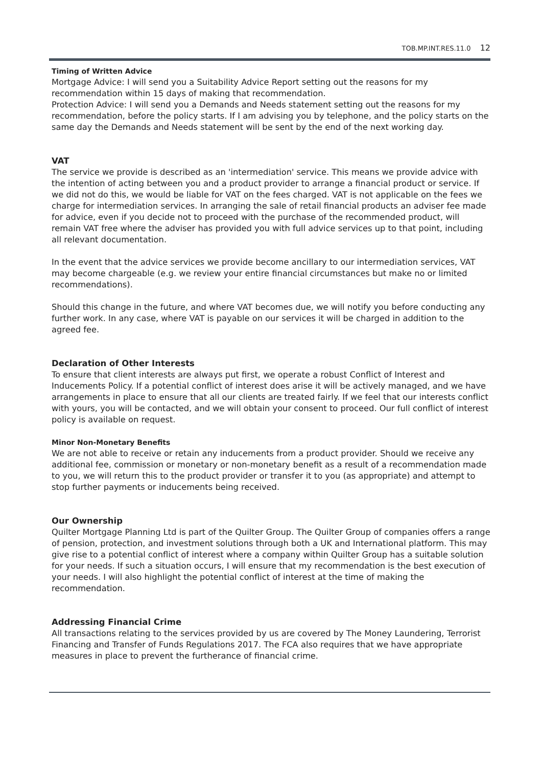TOB.MP.INT.RES.11.0 12
Timing of Written Advice
Mortgage Advice: I will send you a Suitability Advice Report setting out the reasons for my recommendation within 15 days of making that recommendation.
Protection Advice: I will send you a Demands and Needs statement setting out the reasons for my recommendation, before the policy starts. If I am advising you by telephone, and the policy starts on the same day the Demands and Needs statement will be sent by the end of the next working day.
VAT
The service we provide is described as an 'intermediation' service. This means we provide advice with the intention of acting between you and a product provider to arrange a financial product or service. If we did not do this, we would be liable for VAT on the fees charged. VAT is not applicable on the fees we charge for intermediation services. In arranging the sale of retail financial products an adviser fee made for advice, even if you decide not to proceed with the purchase of the recommended product, will remain VAT free where the adviser has provided you with full advice services up to that point, including all relevant documentation.
In the event that the advice services we provide become ancillary to our intermediation services, VAT may become chargeable (e.g. we review your entire financial circumstances but make no or limited recommendations).
Should this change in the future, and where VAT becomes due, we will notify you before conducting any further work. In any case, where VAT is payable on our services it will be charged in addition to the agreed fee.
Declaration of Other Interests
To ensure that client interests are always put first, we operate a robust Conflict of Interest and Inducements Policy. If a potential conflict of interest does arise it will be actively managed, and we have arrangements in place to ensure that all our clients are treated fairly. If we feel that our interests conflict with yours, you will be contacted, and we will obtain your consent to proceed. Our full conflict of interest policy is available on request.
Minor Non-Monetary Benefits
We are not able to receive or retain any inducements from a product provider. Should we receive any additional fee, commission or monetary or non-monetary benefit as a result of a recommendation made to you, we will return this to the product provider or transfer it to you (as appropriate) and attempt to stop further payments or inducements being received.
Our Ownership
Quilter Mortgage Planning Ltd is part of the Quilter Group. The Quilter Group of companies offers a range of pension, protection, and investment solutions through both a UK and International platform. This may give rise to a potential conflict of interest where a company within Quilter Group has a suitable solution for your needs. If such a situation occurs, I will ensure that my recommendation is the best execution of your needs. I will also highlight the potential conflict of interest at the time of making the recommendation.
Addressing Financial Crime
All transactions relating to the services provided by us are covered by The Money Laundering, Terrorist Financing and Transfer of Funds Regulations 2017. The FCA also requires that we have appropriate measures in place to prevent the furtherance of financial crime.